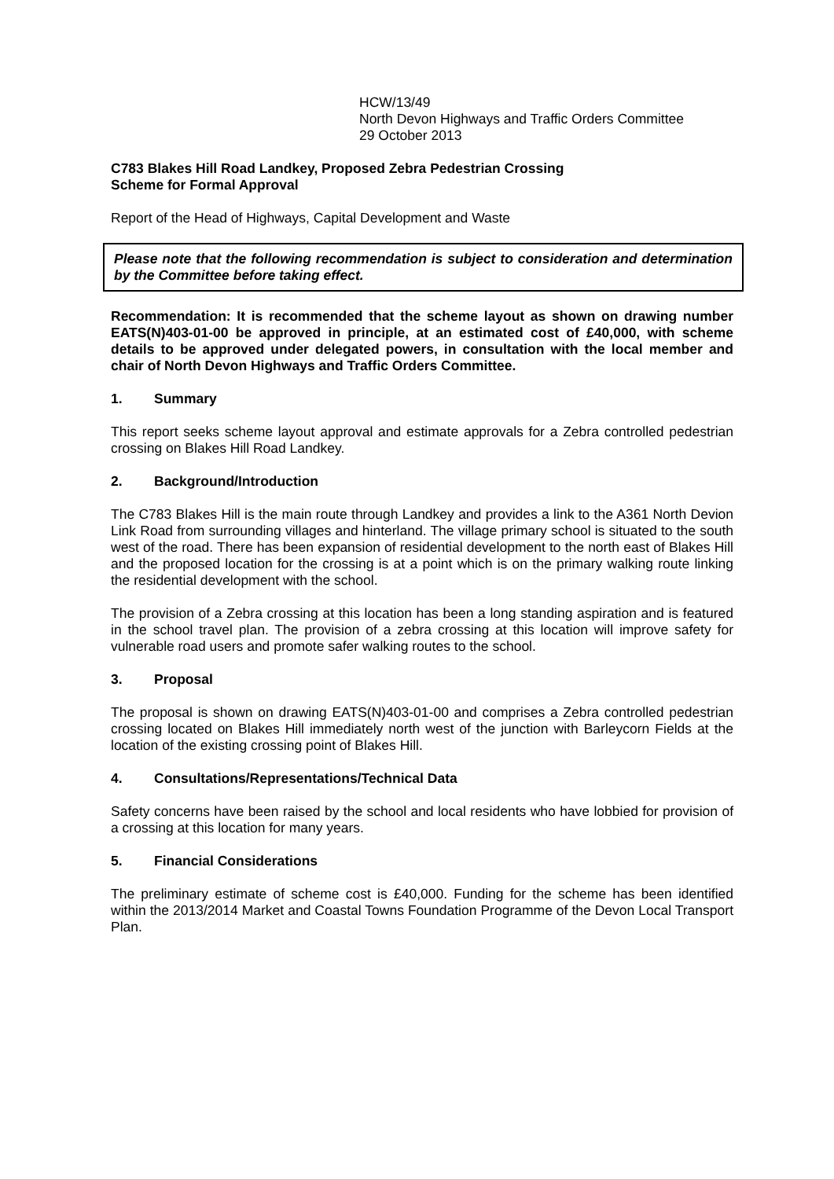HCW/13/49
North Devon Highways and Traffic Orders Committee
29 October 2013
C783 Blakes Hill Road Landkey, Proposed Zebra Pedestrian Crossing
Scheme for Formal Approval
Report of the Head of Highways, Capital Development and Waste
Please note that the following recommendation is subject to consideration and determination by the Committee before taking effect.
Recommendation: It is recommended that the scheme layout as shown on drawing number EATS(N)403-01-00 be approved in principle, at an estimated cost of £40,000, with scheme details to be approved under delegated powers, in consultation with the local member and chair of North Devon Highways and Traffic Orders Committee.
1. Summary
This report seeks scheme layout approval and estimate approvals for a Zebra controlled pedestrian crossing on Blakes Hill Road Landkey.
2. Background/Introduction
The C783 Blakes Hill is the main route through Landkey and provides a link to the A361 North Devion Link Road from surrounding villages and hinterland. The village primary school is situated to the south west of the road. There has been expansion of residential development to the north east of Blakes Hill and the proposed location for the crossing is at a point which is on the primary walking route linking the residential development with the school.
The provision of a Zebra crossing at this location has been a long standing aspiration and is featured in the school travel plan. The provision of a zebra crossing at this location will improve safety for vulnerable road users and promote safer walking routes to the school.
3. Proposal
The proposal is shown on drawing EATS(N)403-01-00 and comprises a Zebra controlled pedestrian crossing located on Blakes Hill immediately north west of the junction with Barleycorn Fields at the location of the existing crossing point of Blakes Hill.
4. Consultations/Representations/Technical Data
Safety concerns have been raised by the school and local residents who have lobbied for provision of a crossing at this location for many years.
5. Financial Considerations
The preliminary estimate of scheme cost is £40,000. Funding for the scheme has been identified within the 2013/2014 Market and Coastal Towns Foundation Programme of the Devon Local Transport Plan.